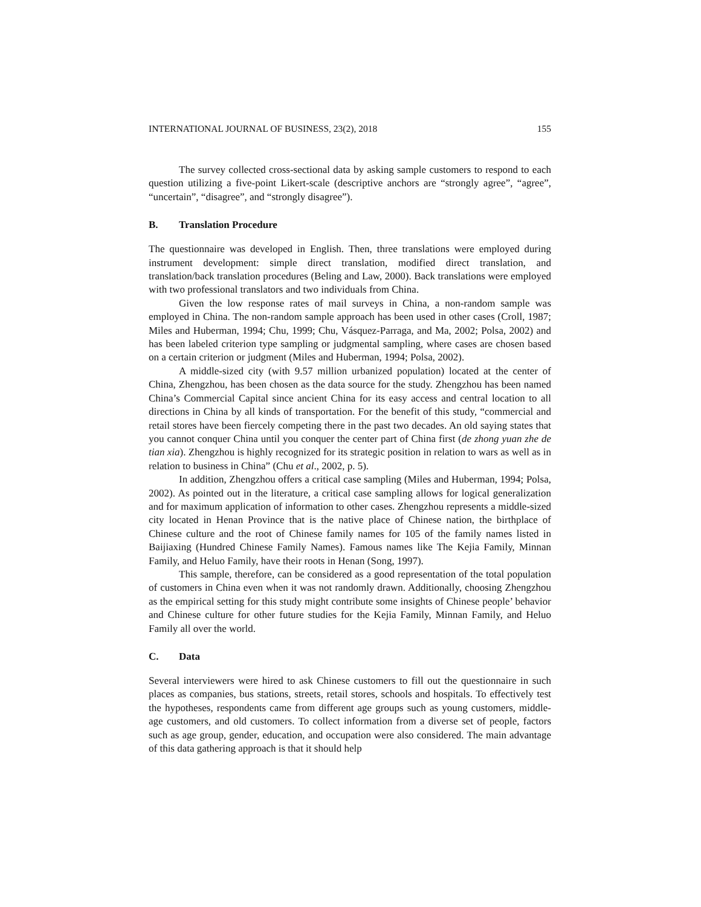INTERNATIONAL JOURNAL OF BUSINESS, 23(2), 2018 155
The survey collected cross-sectional data by asking sample customers to respond to each question utilizing a five-point Likert-scale (descriptive anchors are “strongly agree”, “agree”, “uncertain”, “disagree”, and “strongly disagree”).
B. Translation Procedure
The questionnaire was developed in English. Then, three translations were employed during instrument development: simple direct translation, modified direct translation, and translation/back translation procedures (Beling and Law, 2000). Back translations were employed with two professional translators and two individuals from China.
Given the low response rates of mail surveys in China, a non-random sample was employed in China. The non-random sample approach has been used in other cases (Croll, 1987; Miles and Huberman, 1994; Chu, 1999; Chu, Vásquez-Parraga, and Ma, 2002; Polsa, 2002) and has been labeled criterion type sampling or judgmental sampling, where cases are chosen based on a certain criterion or judgment (Miles and Huberman, 1994; Polsa, 2002).
A middle-sized city (with 9.57 million urbanized population) located at the center of China, Zhengzhou, has been chosen as the data source for the study. Zhengzhou has been named China’s Commercial Capital since ancient China for its easy access and central location to all directions in China by all kinds of transportation. For the benefit of this study, “commercial and retail stores have been fiercely competing there in the past two decades. An old saying states that you cannot conquer China until you conquer the center part of China first (de zhong yuan zhe de tian xia). Zhengzhou is highly recognized for its strategic position in relation to wars as well as in relation to business in China” (Chu et al., 2002, p. 5).
In addition, Zhengzhou offers a critical case sampling (Miles and Huberman, 1994; Polsa, 2002). As pointed out in the literature, a critical case sampling allows for logical generalization and for maximum application of information to other cases. Zhengzhou represents a middle-sized city located in Henan Province that is the native place of Chinese nation, the birthplace of Chinese culture and the root of Chinese family names for 105 of the family names listed in Baijiaxing (Hundred Chinese Family Names). Famous names like The Kejia Family, Minnan Family, and Heluo Family, have their roots in Henan (Song, 1997).
This sample, therefore, can be considered as a good representation of the total population of customers in China even when it was not randomly drawn. Additionally, choosing Zhengzhou as the empirical setting for this study might contribute some insights of Chinese people’ behavior and Chinese culture for other future studies for the Kejia Family, Minnan Family, and Heluo Family all over the world.
C. Data
Several interviewers were hired to ask Chinese customers to fill out the questionnaire in such places as companies, bus stations, streets, retail stores, schools and hospitals. To effectively test the hypotheses, respondents came from different age groups such as young customers, middle-age customers, and old customers. To collect information from a diverse set of people, factors such as age group, gender, education, and occupation were also considered. The main advantage of this data gathering approach is that it should help